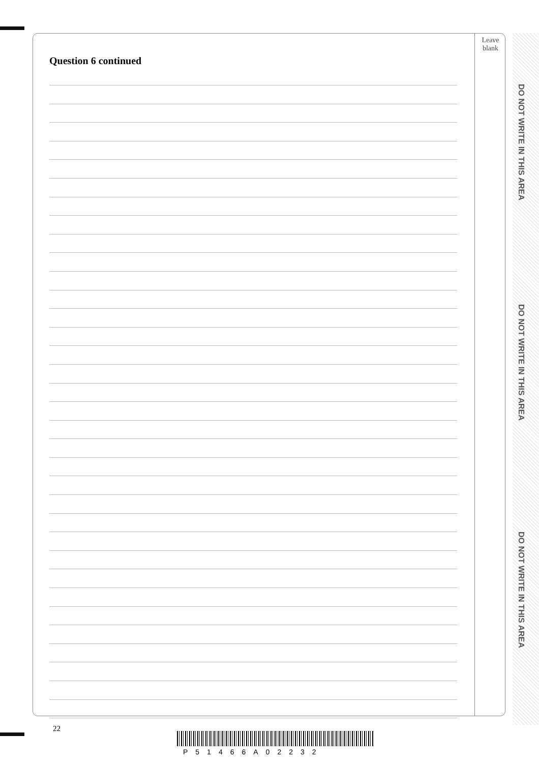Leave
blank
Question 6 continued
DO NOT WRITE IN THIS AREA
DO NOT WRITE IN THIS AREA
DO NOT WRITE IN THIS AREA
22
P51466A02232